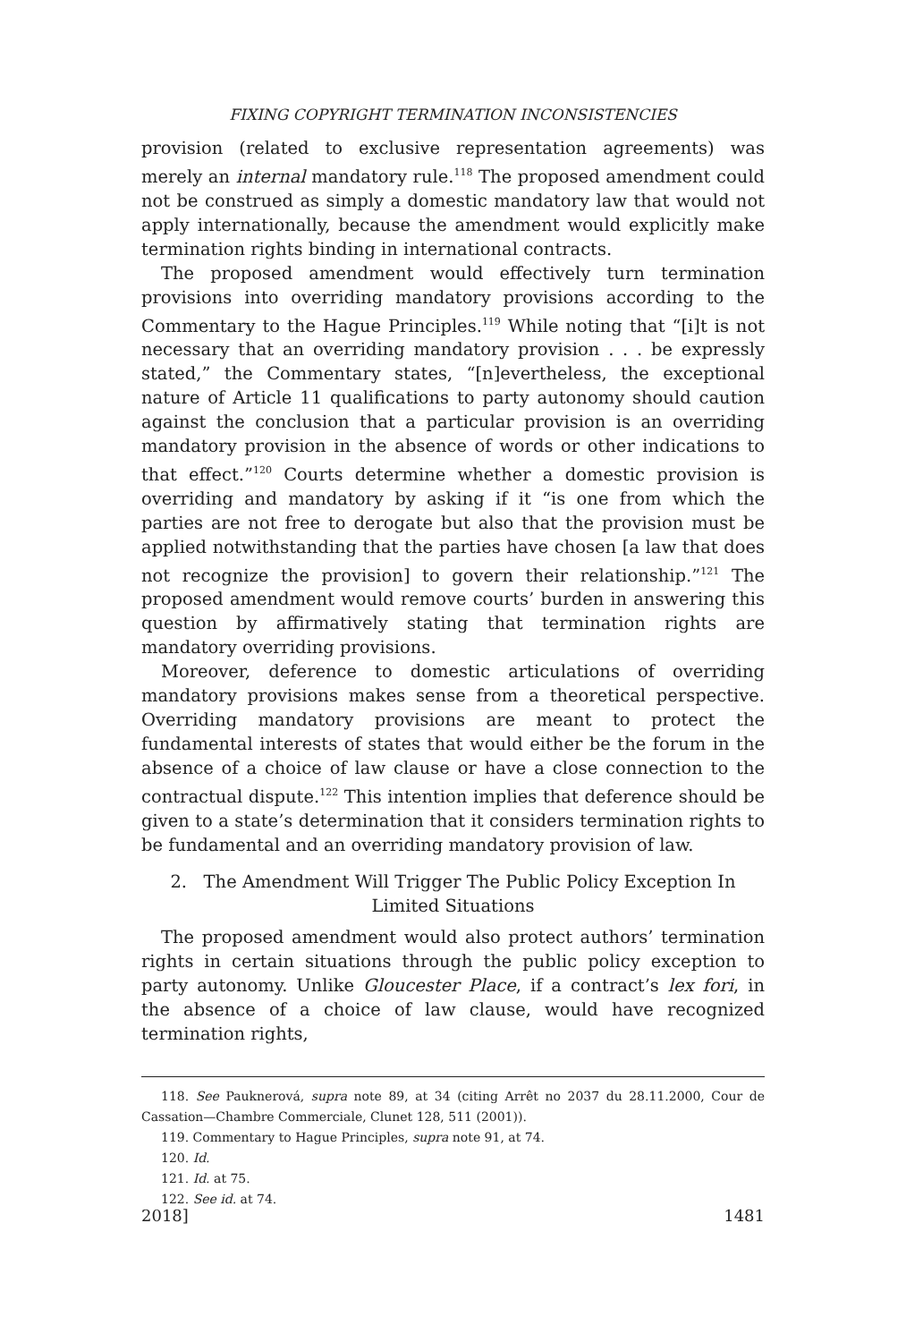FIXING COPYRIGHT TERMINATION INCONSISTENCIES
provision (related to exclusive representation agreements) was merely an internal mandatory rule.<sup>118</sup> The proposed amendment could not be construed as simply a domestic mandatory law that would not apply internationally, because the amendment would explicitly make termination rights binding in international contracts.
The proposed amendment would effectively turn termination provisions into overriding mandatory provisions according to the Commentary to the Hague Principles.<sup>119</sup> While noting that “[i]t is not necessary that an overriding mandatory provision . . . be expressly stated,” the Commentary states, “[n]evertheless, the exceptional nature of Article 11 qualifications to party autonomy should caution against the conclusion that a particular provision is an overriding mandatory provision in the absence of words or other indications to that effect.”<sup>120</sup> Courts determine whether a domestic provision is overriding and mandatory by asking if it “is one from which the parties are not free to derogate but also that the provision must be applied notwithstanding that the parties have chosen [a law that does not recognize the provision] to govern their relationship.”<sup>121</sup> The proposed amendment would remove courts’ burden in answering this question by affirmatively stating that termination rights are mandatory overriding provisions.
Moreover, deference to domestic articulations of overriding mandatory provisions makes sense from a theoretical perspective. Overriding mandatory provisions are meant to protect the fundamental interests of states that would either be the forum in the absence of a choice of law clause or have a close connection to the contractual dispute.<sup>122</sup> This intention implies that deference should be given to a state’s determination that it considers termination rights to be fundamental and an overriding mandatory provision of law.
2. The Amendment Will Trigger The Public Policy Exception In
Limited Situations
The proposed amendment would also protect authors’ termination rights in certain situations through the public policy exception to party autonomy. Unlike Gloucester Place, if a contract’s lex fori, in the absence of a choice of law clause, would have recognized termination rights,
118. See Pauknerová, supra note 89, at 34 (citing Arrêt no 2037 du 28.11.2000, Cour de Cassation—Chambre Commerciale, Clunet 128, 511 (2001)).
119. Commentary to Hague Principles, supra note 91, at 74.
120. Id.
121. Id. at 75.
122. See id. at 74.
2018] 1481